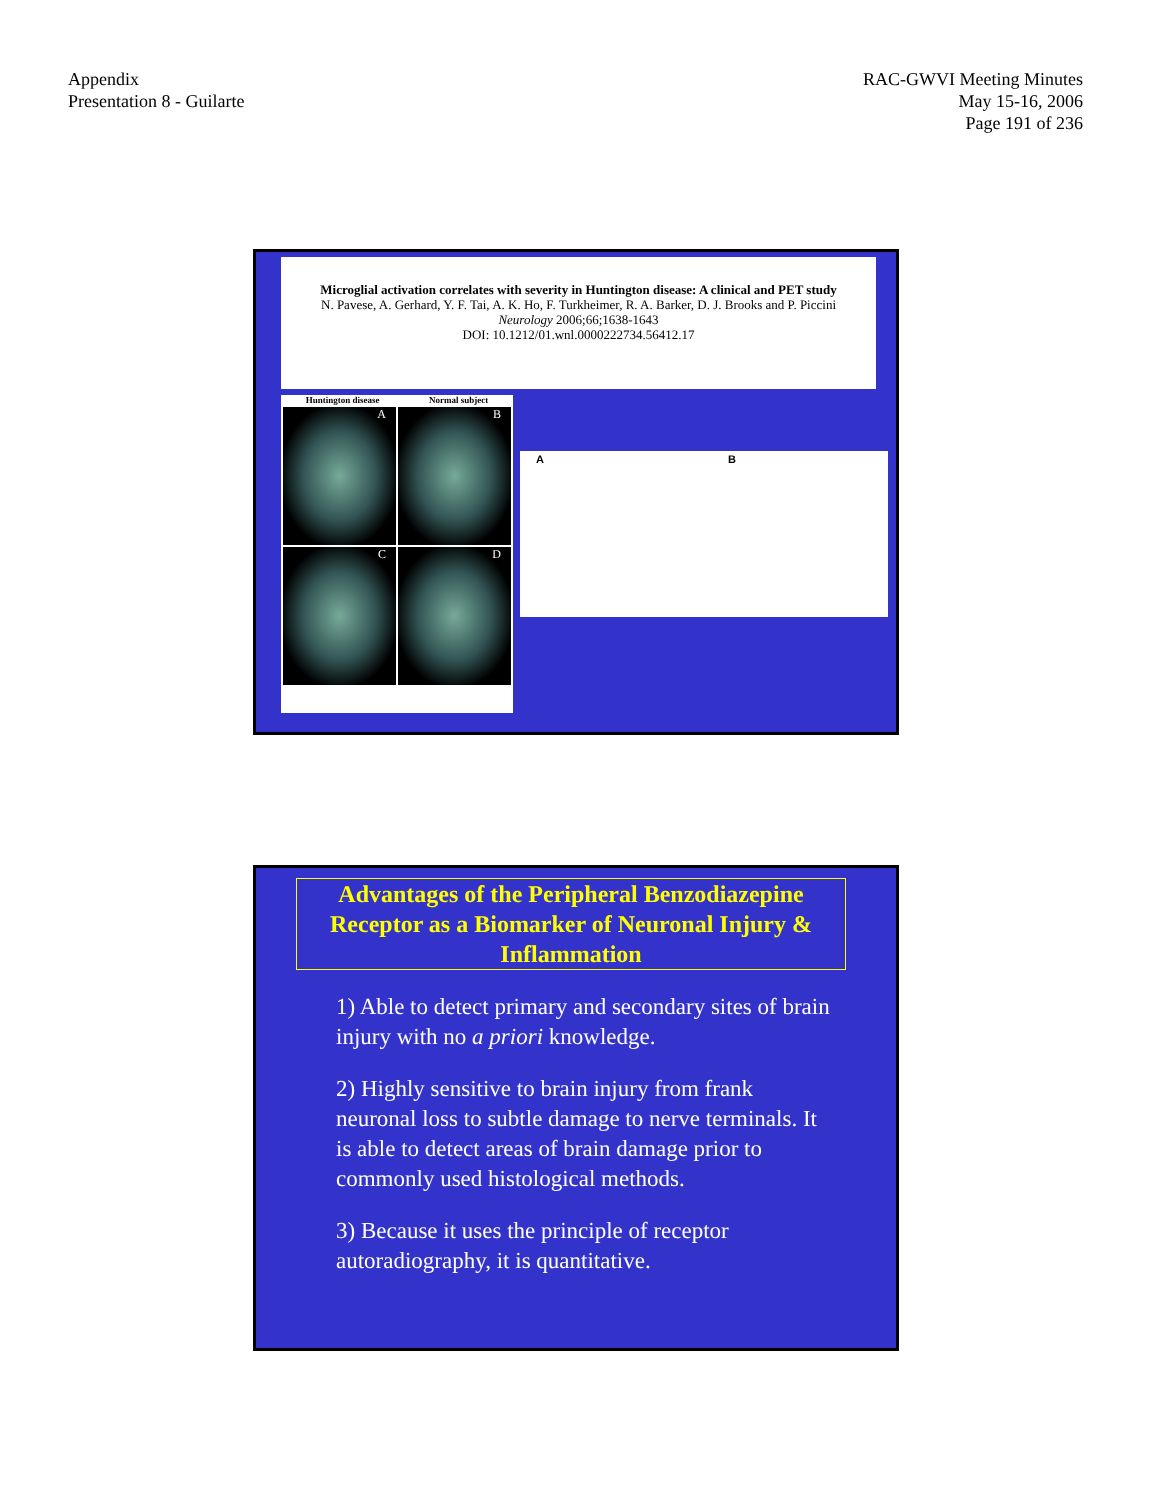Appendix
Presentation 8 - Guilarte
RAC-GWVI Meeting Minutes
May 15-16, 2006
Page 191 of 236
Microglial activation correlates with severity in Huntington disease: A clinical and PET study
N. Pavese, A. Gerhard, Y. F. Tai, A. K. Ho, F. Turkheimer, R. A. Barker, D. J. Brooks and P. Piccini
Neurology 2006;66;1638-1643
DOI: 10.1212/01.wnl.0000222734.56412.17
Huntington disease Normal subject
A
B
C
D
A B
Advantages of the Peripheral Benzodiazepine Receptor as a Biomarker of Neuronal Injury & Inflammation
1) Able to detect primary and secondary sites of brain injury with no a priori knowledge.
2) Highly sensitive to brain injury from frank neuronal loss to subtle damage to nerve terminals. It is able to detect areas of brain damage prior to commonly used histological methods.
3) Because it uses the principle of receptor autoradiography, it is quantitative.